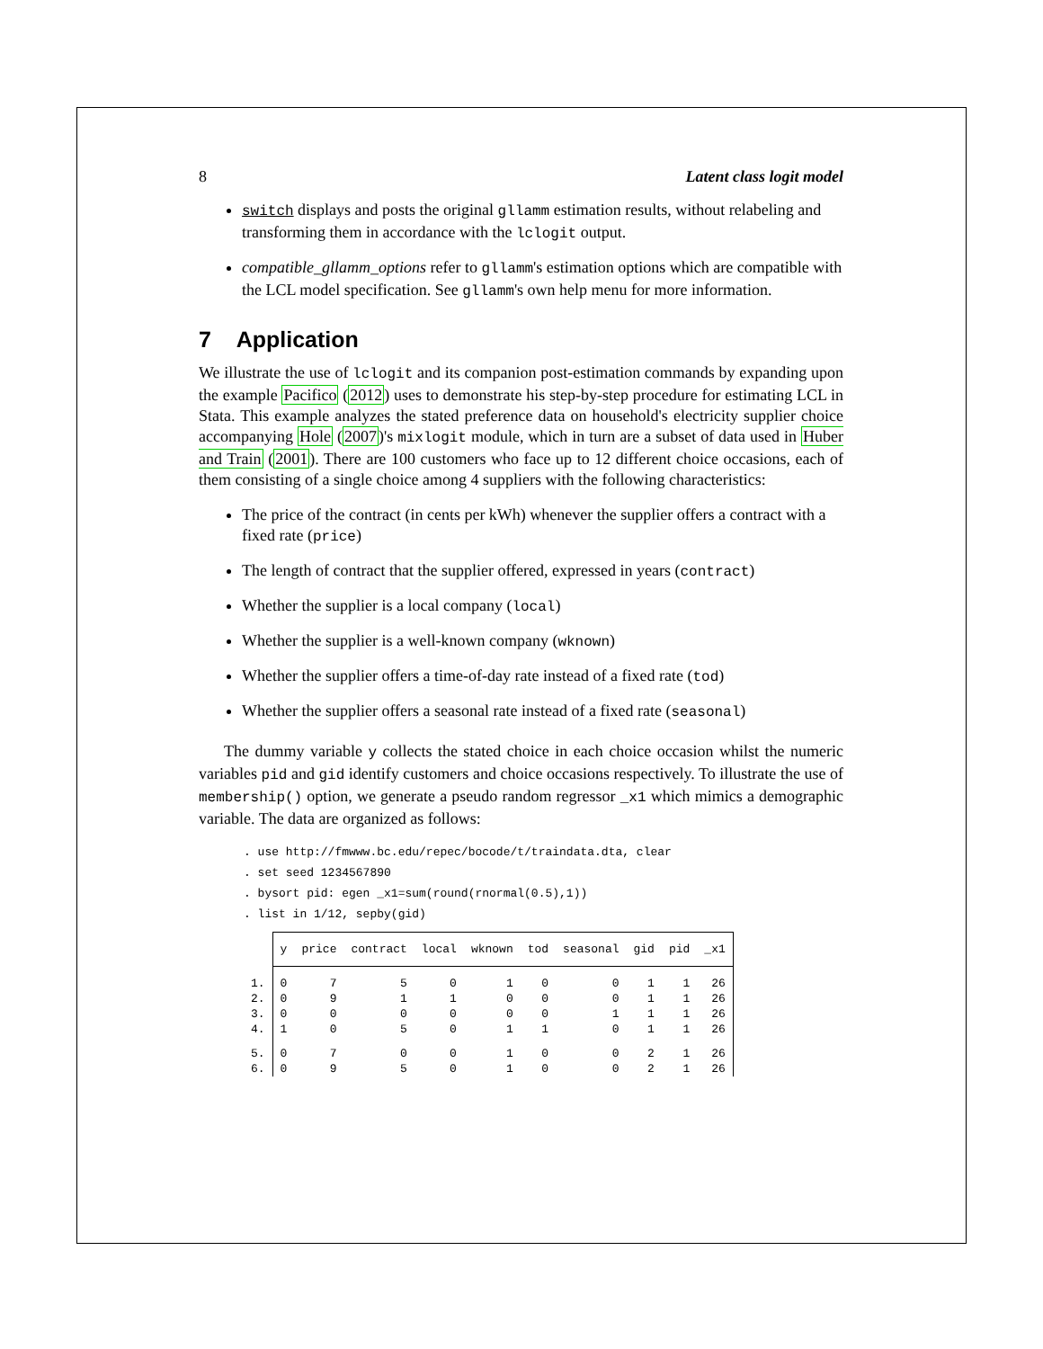8 Latent class logit model
switch displays and posts the original gllamm estimation results, without relabeling and transforming them in accordance with the lclogit output.
compatible_gllamm_options refer to gllamm's estimation options which are compatible with the LCL model specification. See gllamm's own help menu for more information.
7 Application
We illustrate the use of lclogit and its companion post-estimation commands by expanding upon the example Pacifico (2012) uses to demonstrate his step-by-step procedure for estimating LCL in Stata. This example analyzes the stated preference data on household's electricity supplier choice accompanying Hole (2007)'s mixlogit module, which in turn are a subset of data used in Huber and Train (2001). There are 100 customers who face up to 12 different choice occasions, each of them consisting of a single choice among 4 suppliers with the following characteristics:
The price of the contract (in cents per kWh) whenever the supplier offers a contract with a fixed rate (price)
The length of contract that the supplier offered, expressed in years (contract)
Whether the supplier is a local company (local)
Whether the supplier is a well-known company (wknown)
Whether the supplier offers a time-of-day rate instead of a fixed rate (tod)
Whether the supplier offers a seasonal rate instead of a fixed rate (seasonal)
The dummy variable y collects the stated choice in each choice occasion whilst the numeric variables pid and gid identify customers and choice occasions respectively. To illustrate the use of membership() option, we generate a pseudo random regressor _x1 which mimics a demographic variable. The data are organized as follows:
. use http://fmwww.bc.edu/repec/bocode/t/traindata.dta, clear
. set seed 1234567890
. bysort pid: egen _x1=sum(round(rnormal(0.5),1))
. list in 1/12, sepby(gid)
| | y | price | contract | local | wknown | tod | seasonal | gid | pid | _x1 |
| 1. | 0 | 7 | 5 | 0 | 1 | 0 | 0 | 1 | 1 | 26 |
| 2. | 0 | 9 | 1 | 1 | 0 | 0 | 0 | 1 | 1 | 26 |
| 3. | 0 | 0 | 0 | 0 | 0 | 0 | 1 | 1 | 1 | 26 |
| 4. | 1 | 0 | 5 | 0 | 1 | 1 | 0 | 1 | 1 | 26 |
| 5. | 0 | 7 | 0 | 0 | 1 | 0 | 0 | 2 | 1 | 26 |
| 6. | 0 | 9 | 5 | 0 | 1 | 0 | 0 | 2 | 1 | 26 |